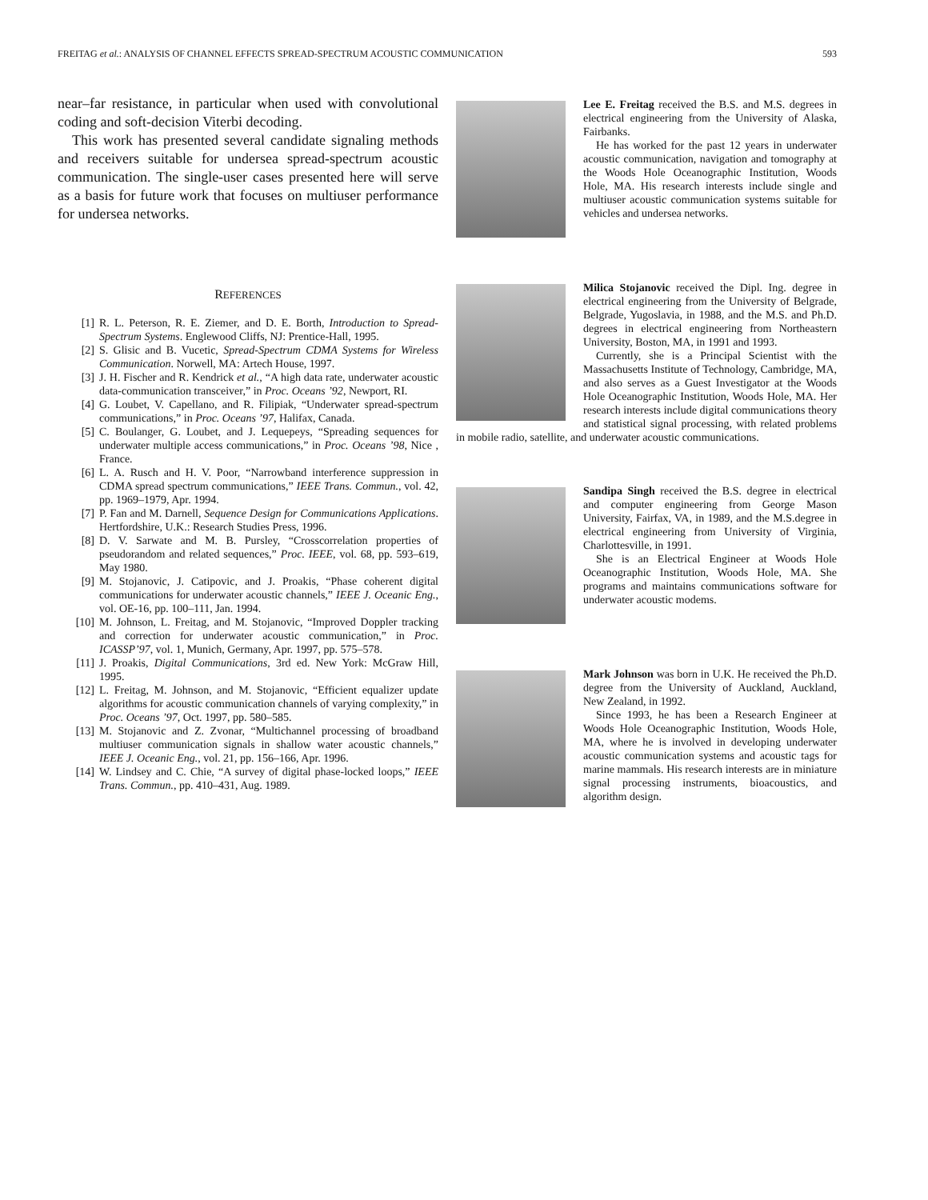FREITAG et al.: ANALYSIS OF CHANNEL EFFECTS SPREAD-SPECTRUM ACOUSTIC COMMUNICATION 593
near–far resistance, in particular when used with convolutional coding and soft-decision Viterbi decoding.
This work has presented several candidate signaling methods and receivers suitable for undersea spread-spectrum acoustic communication. The single-user cases presented here will serve as a basis for future work that focuses on multiuser performance for undersea networks.
REFERENCES
[1] R. L. Peterson, R. E. Ziemer, and D. E. Borth, Introduction to Spread-Spectrum Systems. Englewood Cliffs, NJ: Prentice-Hall, 1995.
[2] S. Glisic and B. Vucetic, Spread-Spectrum CDMA Systems for Wireless Communication. Norwell, MA: Artech House, 1997.
[3] J. H. Fischer and R. Kendrick et al., “A high data rate, underwater acoustic data-communication transceiver,” in Proc. Oceans ’92, Newport, RI.
[4] G. Loubet, V. Capellano, and R. Filipiak, “Underwater spread-spectrum communications,” in Proc. Oceans ’97, Halifax, Canada.
[5] C. Boulanger, G. Loubet, and J. Lequepeys, “Spreading sequences for underwater multiple access communications,” in Proc. Oceans ’98, Nice , France.
[6] L. A. Rusch and H. V. Poor, “Narrowband interference suppression in CDMA spread spectrum communications,” IEEE Trans. Commun., vol. 42, pp. 1969–1979, Apr. 1994.
[7] P. Fan and M. Darnell, Sequence Design for Communications Applications. Hertfordshire, U.K.: Research Studies Press, 1996.
[8] D. V. Sarwate and M. B. Pursley, “Crosscorrelation properties of pseudorandom and related sequences,” Proc. IEEE, vol. 68, pp. 593–619, May 1980.
[9] M. Stojanovic, J. Catipovic, and J. Proakis, “Phase coherent digital communications for underwater acoustic channels,” IEEE J. Oceanic Eng., vol. OE-16, pp. 100–111, Jan. 1994.
[10] M. Johnson, L. Freitag, and M. Stojanovic, “Improved Doppler tracking and correction for underwater acoustic communication,” in Proc. ICASSP’97, vol. 1, Munich, Germany, Apr. 1997, pp. 575–578.
[11] J. Proakis, Digital Communications, 3rd ed. New York: McGraw Hill, 1995.
[12] L. Freitag, M. Johnson, and M. Stojanovic, “Efficient equalizer update algorithms for acoustic communication channels of varying complexity,” in Proc. Oceans ’97, Oct. 1997, pp. 580–585.
[13] M. Stojanovic and Z. Zvonar, “Multichannel processing of broadband multiuser communication signals in shallow water acoustic channels,” IEEE J. Oceanic Eng., vol. 21, pp. 156–166, Apr. 1996.
[14] W. Lindsey and C. Chie, “A survey of digital phase-locked loops,” IEEE Trans. Commun., pp. 410–431, Aug. 1989.
Lee E. Freitag received the B.S. and M.S. degrees in electrical engineering from the University of Alaska, Fairbanks.
He has worked for the past 12 years in underwater acoustic communication, navigation and tomography at the Woods Hole Oceanographic Institution, Woods Hole, MA. His research interests include single and multiuser acoustic communication systems suitable for vehicles and undersea networks.
Milica Stojanovic received the Dipl. Ing. degree in electrical engineering from the University of Belgrade, Belgrade, Yugoslavia, in 1988, and the M.S. and Ph.D. degrees in electrical engineering from Northeastern University, Boston, MA, in 1991 and 1993.
Currently, she is a Principal Scientist with the Massachusetts Institute of Technology, Cambridge, MA, and also serves as a Guest Investigator at the Woods Hole Oceanographic Institution, Woods Hole, MA. Her research interests include digital communications theory and statistical signal processing, with related problems in mobile radio, satellite, and underwater acoustic communications.
Sandipa Singh received the B.S. degree in electrical and computer engineering from George Mason University, Fairfax, VA, in 1989, and the M.S.degree in electrical engineering from University of Virginia, Charlottesville, in 1991.
She is an Electrical Engineer at Woods Hole Oceanographic Institution, Woods Hole, MA. She programs and maintains communications software for underwater acoustic modems.
Mark Johnson was born in U.K. He received the Ph.D. degree from the University of Auckland, Auckland, New Zealand, in 1992.
Since 1993, he has been a Research Engineer at Woods Hole Oceanographic Institution, Woods Hole, MA, where he is involved in developing underwater acoustic communication systems and acoustic tags for marine mammals. His research interests are in miniature signal processing instruments, bioacoustics, and algorithm design.